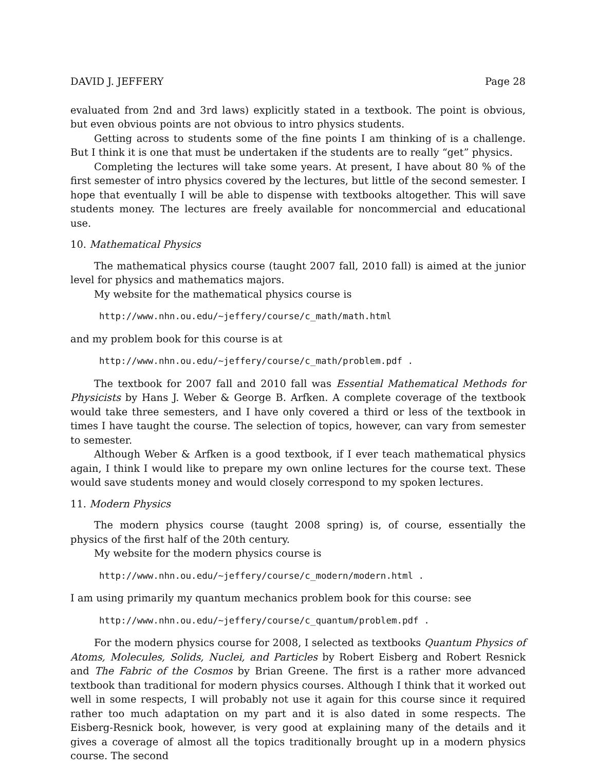DAVID J. JEFFERY Page 28
evaluated from 2nd and 3rd laws) explicitly stated in a textbook. The point is obvious, but even obvious points are not obvious to intro physics students.
Getting across to students some of the fine points I am thinking of is a challenge. But I think it is one that must be undertaken if the students are to really “get” physics.
Completing the lectures will take some years. At present, I have about 80 % of the first semester of intro physics covered by the lectures, but little of the second semester. I hope that eventually I will be able to dispense with textbooks altogether. This will save students money. The lectures are freely available for noncommercial and educational use.
10. Mathematical Physics
The mathematical physics course (taught 2007 fall, 2010 fall) is aimed at the junior level for physics and mathematics majors.
My website for the mathematical physics course is
http://www.nhn.ou.edu/~jeffery/course/c_math/math.html
and my problem book for this course is at
http://www.nhn.ou.edu/~jeffery/course/c_math/problem.pdf .
The textbook for 2007 fall and 2010 fall was Essential Mathematical Methods for Physicists by Hans J. Weber & George B. Arfken. A complete coverage of the textbook would take three semesters, and I have only covered a third or less of the textbook in times I have taught the course. The selection of topics, however, can vary from semester to semester.
Although Weber & Arfken is a good textbook, if I ever teach mathematical physics again, I think I would like to prepare my own online lectures for the course text. These would save students money and would closely correspond to my spoken lectures.
11. Modern Physics
The modern physics course (taught 2008 spring) is, of course, essentially the physics of the first half of the 20th century.
My website for the modern physics course is
http://www.nhn.ou.edu/~jeffery/course/c_modern/modern.html .
I am using primarily my quantum mechanics problem book for this course: see
http://www.nhn.ou.edu/~jeffery/course/c_quantum/problem.pdf .
For the modern physics course for 2008, I selected as textbooks Quantum Physics of Atoms, Molecules, Solids, Nuclei, and Particles by Robert Eisberg and Robert Resnick and The Fabric of the Cosmos by Brian Greene. The first is a rather more advanced textbook than traditional for modern physics courses. Although I think that it worked out well in some respects, I will probably not use it again for this course since it required rather too much adaptation on my part and it is also dated in some respects. The Eisberg-Resnick book, however, is very good at explaining many of the details and it gives a coverage of almost all the topics traditionally brought up in a modern physics course. The second